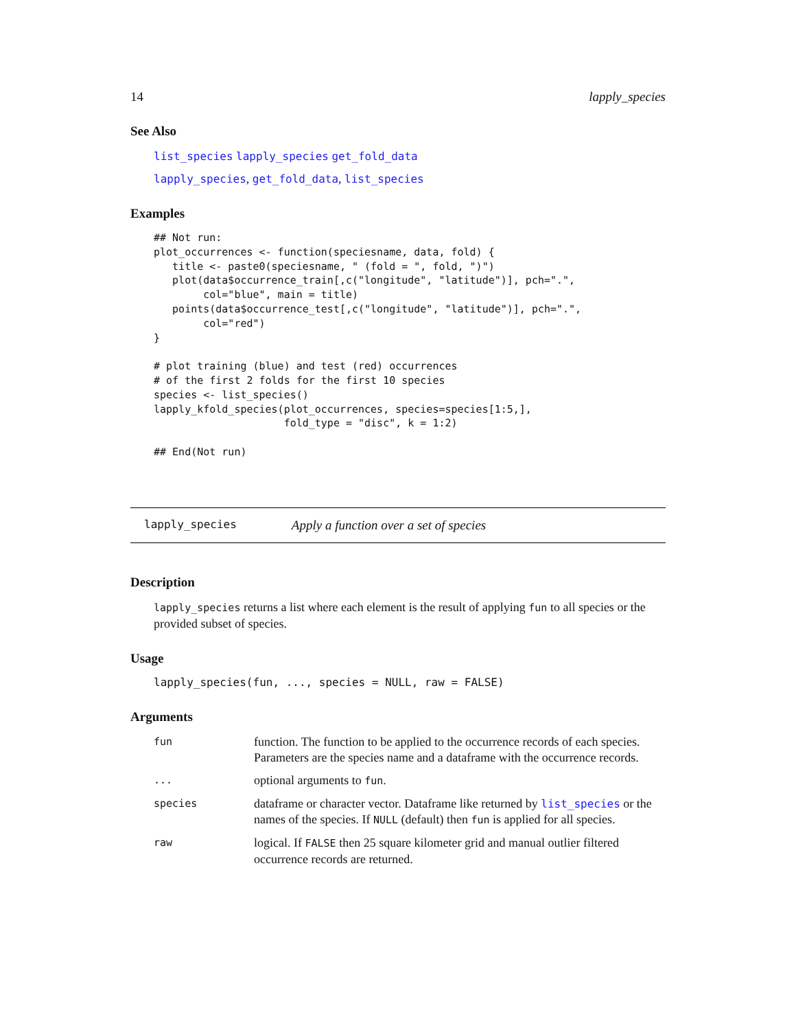14 lapply_species
See Also
list_species lapply_species get_fold_data
lapply_species, get_fold_data, list_species
Examples
## Not run:
plot_occurrences <- function(speciesname, data, fold) {
   title <- paste0(speciesname, " (fold = ", fold, ")")
   plot(data$occurrence_train[,c("longitude", "latitude")], pch=".",
        col="blue", main = title)
   points(data$occurrence_test[,c("longitude", "latitude")], pch=".",
        col="red")
}

# plot training (blue) and test (red) occurrences
# of the first 2 folds for the first 10 species
species <- list_species()
lapply_kfold_species(plot_occurrences, species=species[1:5,],
                     fold_type = "disc", k = 1:2)

## End(Not run)
lapply_species Apply a function over a set of species
Description
lapply_species returns a list where each element is the result of applying fun to all species or the provided subset of species.
Usage
lapply_species(fun, ..., species = NULL, raw = FALSE)
Arguments
| fun | function. The function to be applied to the occurrence records of each species. Parameters are the species name and a dataframe with the occurrence records. |
| ... | optional arguments to fun . |
| species | dataframe or character vector. Dataframe like returned by list_species or the names of the species. If NULL (default) then fun is applied for all species. |
| raw | logical. If FALSE then 25 square kilometer grid and manual outlier filtered occurrence records are returned. |